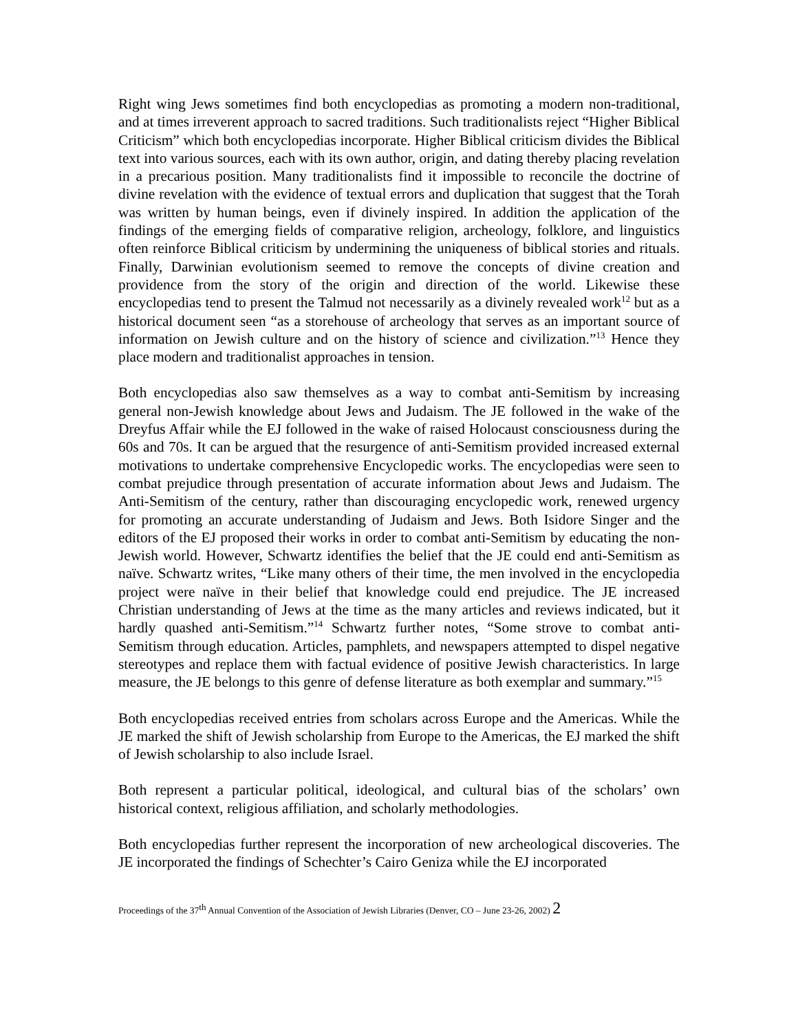Right wing Jews sometimes find both encyclopedias as promoting a modern non-traditional, and at times irreverent approach to sacred traditions. Such traditionalists reject “Higher Biblical Criticism” which both encyclopedias incorporate. Higher Biblical criticism divides the Biblical text into various sources, each with its own author, origin, and dating thereby placing revelation in a precarious position. Many traditionalists find it impossible to reconcile the doctrine of divine revelation with the evidence of textual errors and duplication that suggest that the Torah was written by human beings, even if divinely inspired. In addition the application of the findings of the emerging fields of comparative religion, archeology, folklore, and linguistics often reinforce Biblical criticism by undermining the uniqueness of biblical stories and rituals. Finally, Darwinian evolutionism seemed to remove the concepts of divine creation and providence from the story of the origin and direction of the world. Likewise these encyclopedias tend to present the Talmud not necessarily as a divinely revealed work<sup>12</sup> but as a historical document seen “as a storehouse of archeology that serves as an important source of information on Jewish culture and on the history of science and civilization.”<sup>13</sup> Hence they place modern and traditionalist approaches in tension.
Both encyclopedias also saw themselves as a way to combat anti-Semitism by increasing general non-Jewish knowledge about Jews and Judaism. The JE followed in the wake of the Dreyfus Affair while the EJ followed in the wake of raised Holocaust consciousness during the 60s and 70s. It can be argued that the resurgence of anti-Semitism provided increased external motivations to undertake comprehensive Encyclopedic works. The encyclopedias were seen to combat prejudice through presentation of accurate information about Jews and Judaism. The Anti-Semitism of the century, rather than discouraging encyclopedic work, renewed urgency for promoting an accurate understanding of Judaism and Jews. Both Isidore Singer and the editors of the EJ proposed their works in order to combat anti-Semitism by educating the non-Jewish world. However, Schwartz identifies the belief that the JE could end anti-Semitism as naïve. Schwartz writes, “Like many others of their time, the men involved in the encyclopedia project were naïve in their belief that knowledge could end prejudice. The JE increased Christian understanding of Jews at the time as the many articles and reviews indicated, but it hardly quashed anti-Semitism.”<sup>14</sup> Schwartz further notes, “Some strove to combat anti-Semitism through education. Articles, pamphlets, and newspapers attempted to dispel negative stereotypes and replace them with factual evidence of positive Jewish characteristics. In large measure, the JE belongs to this genre of defense literature as both exemplar and summary.”<sup>15</sup>
Both encyclopedias received entries from scholars across Europe and the Americas. While the JE marked the shift of Jewish scholarship from Europe to the Americas, the EJ marked the shift of Jewish scholarship to also include Israel.
Both represent a particular political, ideological, and cultural bias of the scholars’ own historical context, religious affiliation, and scholarly methodologies.
Both encyclopedias further represent the incorporation of new archeological discoveries. The JE incorporated the findings of Schechter’s Cairo Geniza while the EJ incorporated
Proceedings of the 37<sup>th</sup> Annual Convention of the Association of Jewish Libraries (Denver, CO – June 23-26, 2002) 2